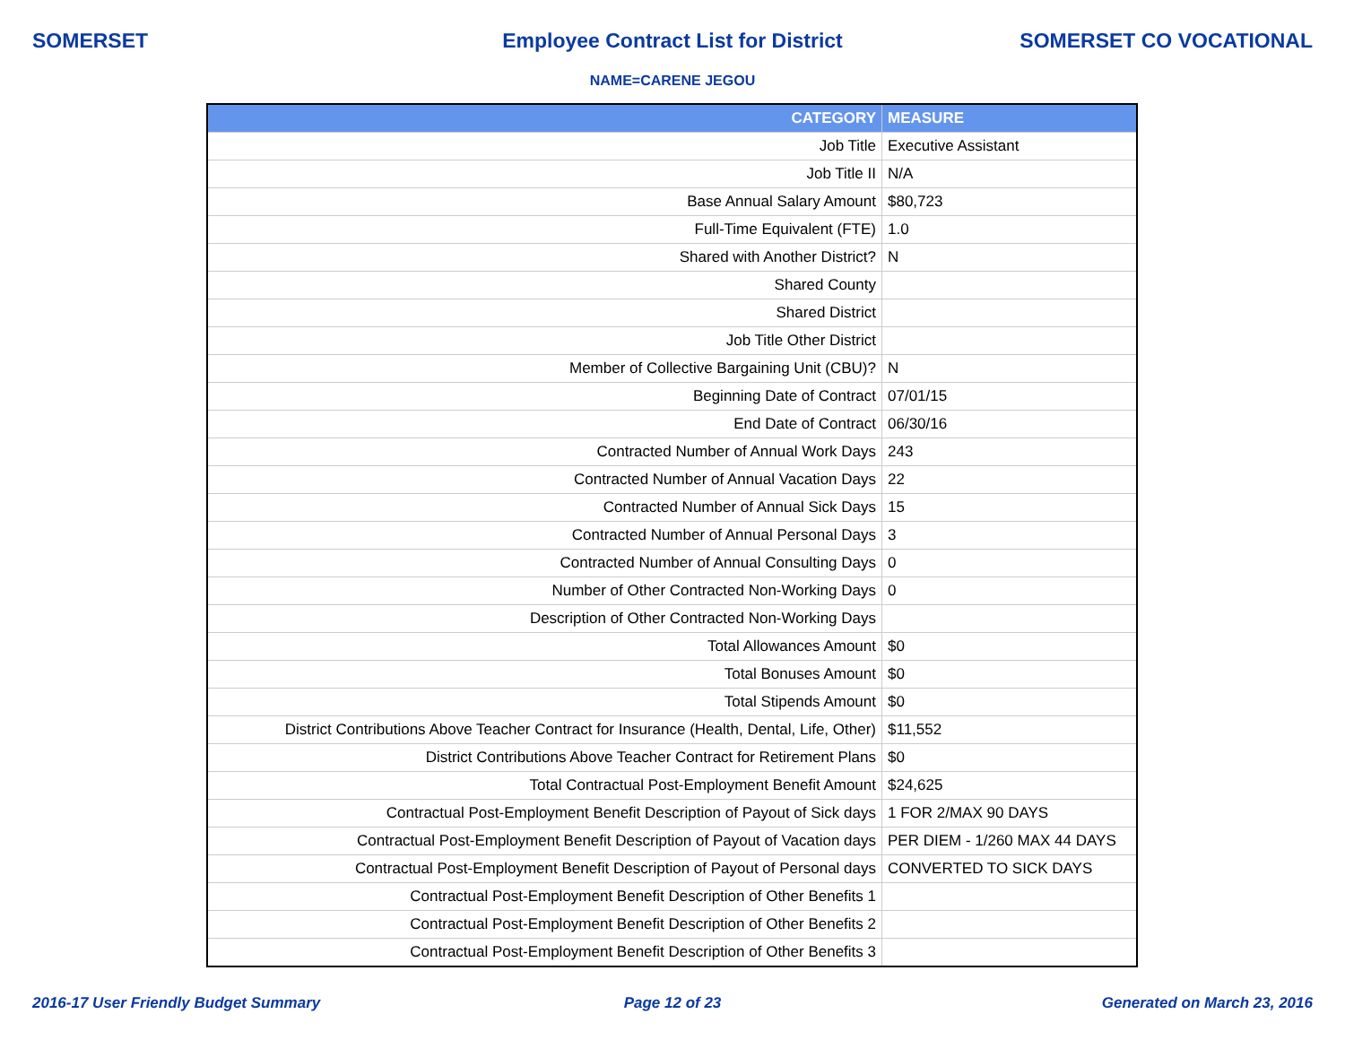SOMERSET Employee Contract List for District
SOMERSET CO VOCATIONAL
NAME=CARENE JEGOU
| CATEGORY | MEASURE |
| --- | --- |
| Job Title | Executive Assistant |
| Job Title II | N/A |
| Base Annual Salary Amount | $80,723 |
| Full-Time Equivalent (FTE) | 1.0 |
| Shared with Another District? | N |
| Shared County | |
| Shared District | |
| Job Title Other District | |
| Member of Collective Bargaining Unit (CBU)? | N |
| Beginning Date of Contract | 07/01/15 |
| End Date of Contract | 06/30/16 |
| Contracted Number of Annual Work Days | 243 |
| Contracted Number of Annual Vacation Days | 22 |
| Contracted Number of Annual Sick Days | 15 |
| Contracted Number of Annual Personal Days | 3 |
| Contracted Number of Annual Consulting Days | 0 |
| Number of Other Contracted Non-Working Days | 0 |
| Description of Other Contracted Non-Working Days | |
| Total Allowances Amount | $0 |
| Total Bonuses Amount | $0 |
| Total Stipends Amount | $0 |
| District Contributions Above Teacher Contract for Insurance (Health, Dental, Life, Other) | $11,552 |
| District Contributions Above Teacher Contract for Retirement Plans | $0 |
| Total Contractual Post-Employment Benefit Amount | $24,625 |
| Contractual Post-Employment Benefit Description of Payout of Sick days | 1 FOR 2/MAX 90 DAYS |
| Contractual Post-Employment Benefit Description of Payout of Vacation days | PER DIEM - 1/260 MAX 44 DAYS |
| Contractual Post-Employment Benefit Description of Payout of Personal days | CONVERTED TO SICK DAYS |
| Contractual Post-Employment Benefit Description of Other Benefits 1 | |
| Contractual Post-Employment Benefit Description of Other Benefits 2 | |
| Contractual Post-Employment Benefit Description of Other Benefits 3 | |
2016-17 User Friendly Budget Summary
Page 12 of 23 Generated on March 23, 2016